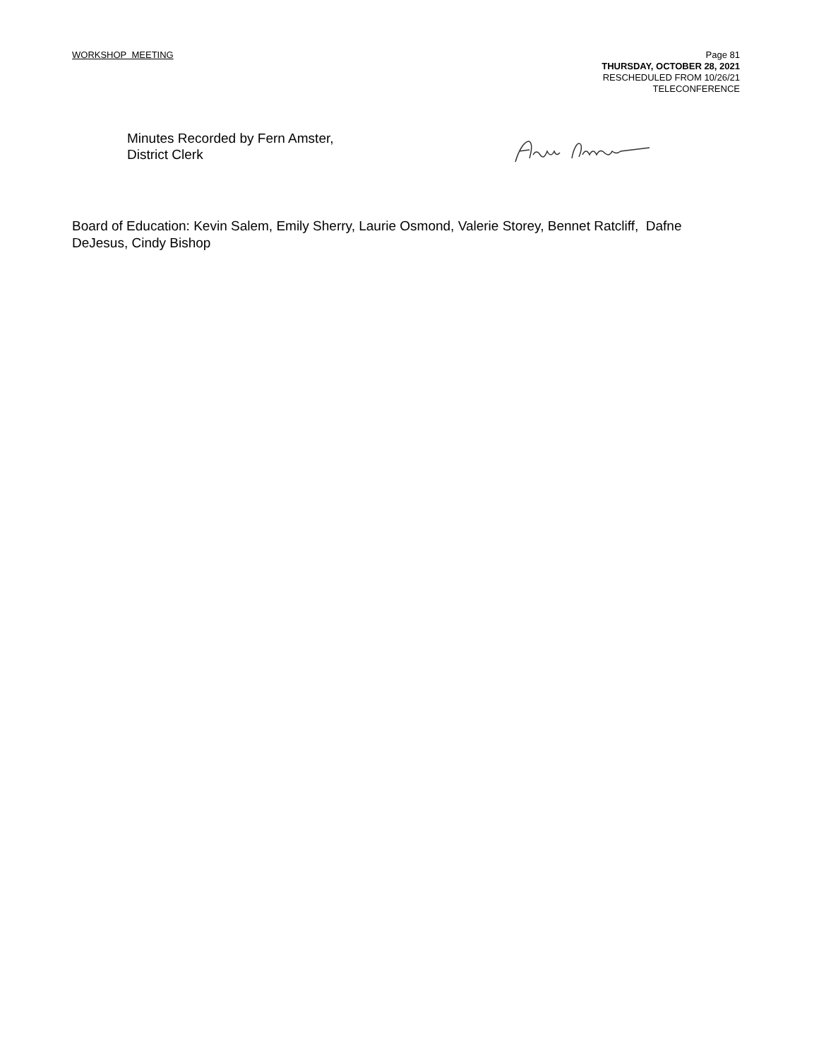WORKSHOP MEETING
Page 81
THURSDAY, OCTOBER 28, 2021
RESCHEDULED FROM 10/26/21
TELECONFERENCE
Minutes Recorded by Fern Amster,
District Clerk
Board of Education: Kevin Salem, Emily Sherry, Laurie Osmond, Valerie Storey, Bennet Ratcliff, Dafne DeJesus, Cindy Bishop